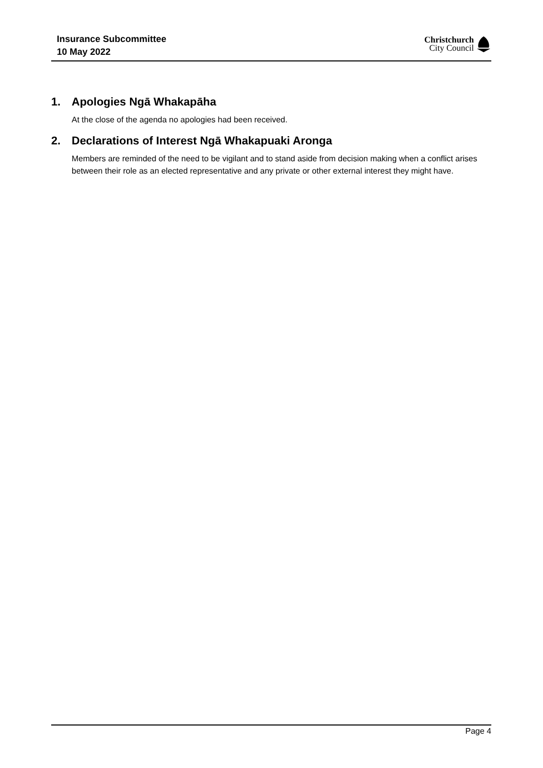Insurance Subcommittee
10 May 2022
Christchurch
City Council
1. Apologies Ngā Whakapāha
At the close of the agenda no apologies had been received.
2. Declarations of Interest Ngā Whakapuaki Aronga
Members are reminded of the need to be vigilant and to stand aside from decision making when a conflict arises between their role as an elected representative and any private or other external interest they might have.
Page 4